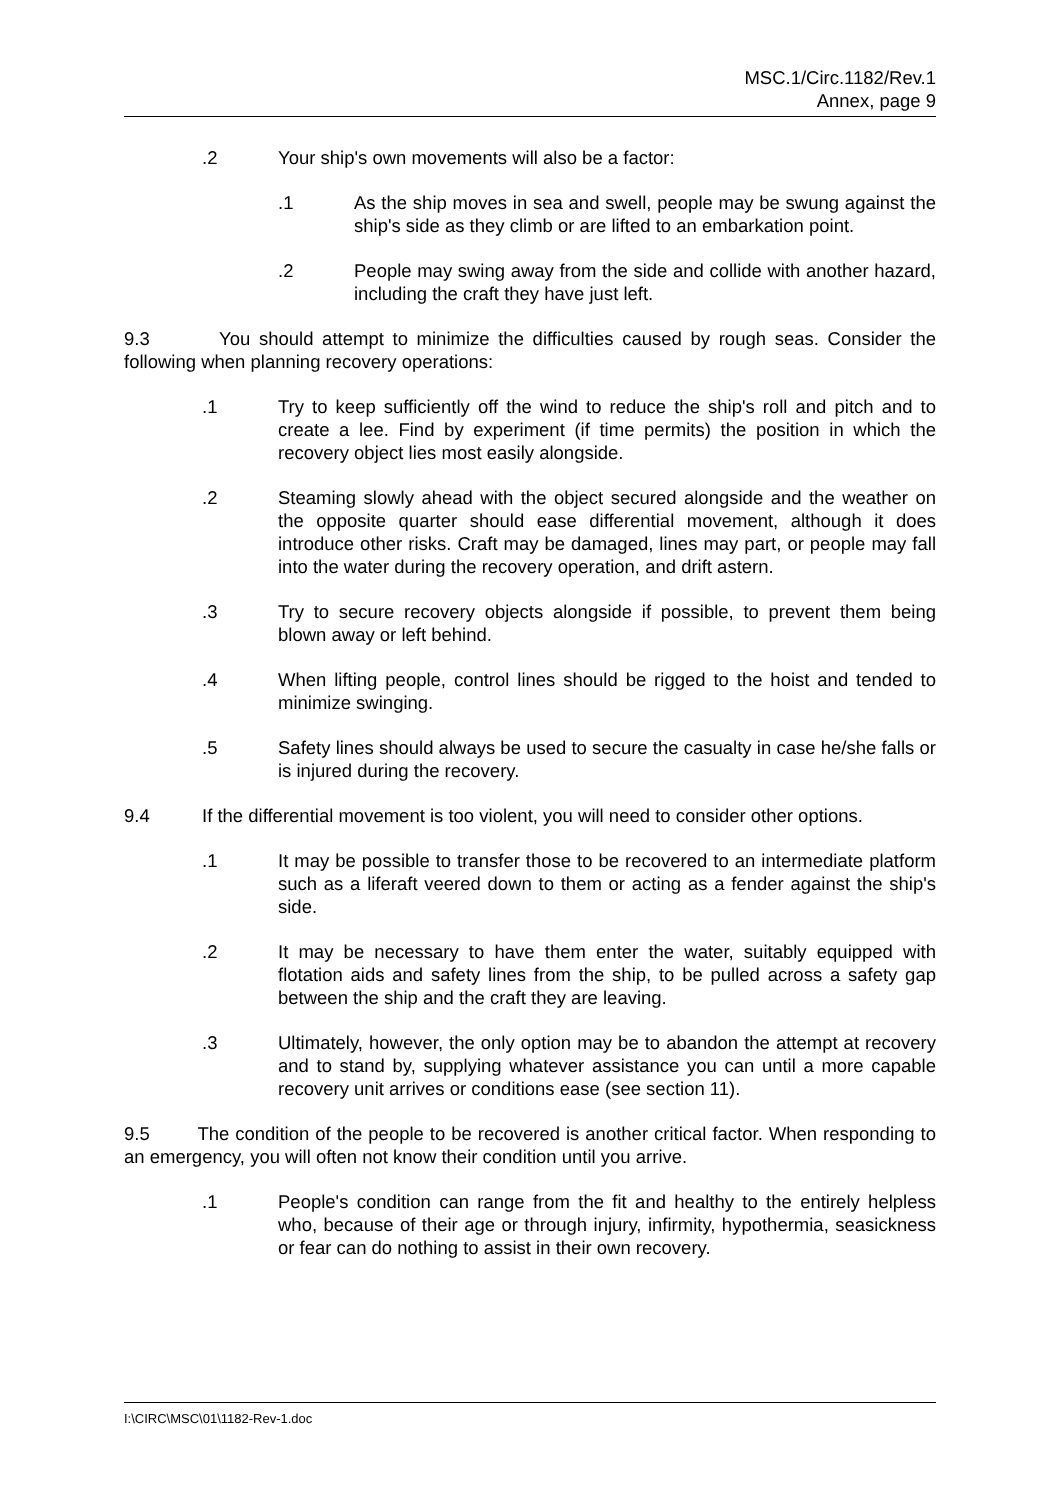MSC.1/Circ.1182/Rev.1
Annex, page 9
.2 Your ship's own movements will also be a factor:
.1 As the ship moves in sea and swell, people may be swung against the ship's side as they climb or are lifted to an embarkation point.
.2 People may swing away from the side and collide with another hazard, including the craft they have just left.
9.3 You should attempt to minimize the difficulties caused by rough seas. Consider the following when planning recovery operations:
.1 Try to keep sufficiently off the wind to reduce the ship's roll and pitch and to create a lee. Find by experiment (if time permits) the position in which the recovery object lies most easily alongside.
.2 Steaming slowly ahead with the object secured alongside and the weather on the opposite quarter should ease differential movement, although it does introduce other risks. Craft may be damaged, lines may part, or people may fall into the water during the recovery operation, and drift astern.
.3 Try to secure recovery objects alongside if possible, to prevent them being blown away or left behind.
.4 When lifting people, control lines should be rigged to the hoist and tended to minimize swinging.
.5 Safety lines should always be used to secure the casualty in case he/she falls or is injured during the recovery.
9.4 If the differential movement is too violent, you will need to consider other options.
.1 It may be possible to transfer those to be recovered to an intermediate platform such as a liferaft veered down to them or acting as a fender against the ship's side.
.2 It may be necessary to have them enter the water, suitably equipped with flotation aids and safety lines from the ship, to be pulled across a safety gap between the ship and the craft they are leaving.
.3 Ultimately, however, the only option may be to abandon the attempt at recovery and to stand by, supplying whatever assistance you can until a more capable recovery unit arrives or conditions ease (see section 11).
9.5 The condition of the people to be recovered is another critical factor. When responding to an emergency, you will often not know their condition until you arrive.
.1 People's condition can range from the fit and healthy to the entirely helpless who, because of their age or through injury, infirmity, hypothermia, seasickness or fear can do nothing to assist in their own recovery.
I:\CIRC\MSC\01\1182-Rev-1.doc